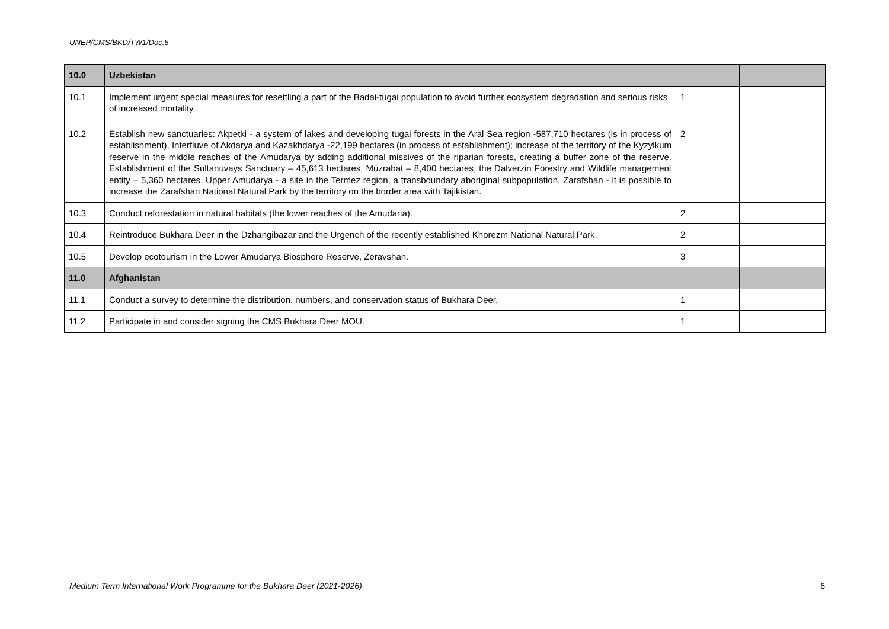UNEP/CMS/BKD/TW1/Doc.5
| 10.0 | Uzbekistan | | |
| 10.1 | Implement urgent special measures for resettling a part of the Badai-tugai population to avoid further ecosystem degradation and serious risks of increased mortality. | 1 | |
| 10.2 | Establish new sanctuaries: Akpetki - a system of lakes and developing tugai forests in the Aral Sea region -587,710 hectares (is in process of establishment), Interfluve of Akdarya and Kazakhdarya -22,199 hectares (in process of establishment); increase of the territory of the Kyzylkum reserve in the middle reaches of the Amudarya by adding additional missives of the riparian forests, creating a buffer zone of the reserve. Establishment of the Sultanuvays Sanctuary – 45,613 hectares, Muzrabat – 8,400 hectares, the Dalverzin Forestry and Wildlife management entity – 5,360 hectares. Upper Amudarya - a site in the Termez region, a transboundary aboriginal subpopulation. Zarafshan - it is possible to increase the Zarafshan National Natural Park by the territory on the border area with Tajikistan. | 2 | |
| 10.3 | Conduct reforestation in natural habitats (the lower reaches of the Amudaria). | 2 | |
| 10.4 | Reintroduce Bukhara Deer in the Dzhangibazar and the Urgench of the recently established Khorezm National Natural Park. | 2 | |
| 10.5 | Develop ecotourism in the Lower Amudarya Biosphere Reserve, Zeravshan. | 3 | |
| 11.0 | Afghanistan | | |
| 11.1 | Conduct a survey to determine the distribution, numbers, and conservation status of Bukhara Deer. | 1 | |
| 11.2 | Participate in and consider signing the CMS Bukhara Deer MOU. | 1 | |
Medium Term International Work Programme for the Bukhara Deer (2021-2026) 6